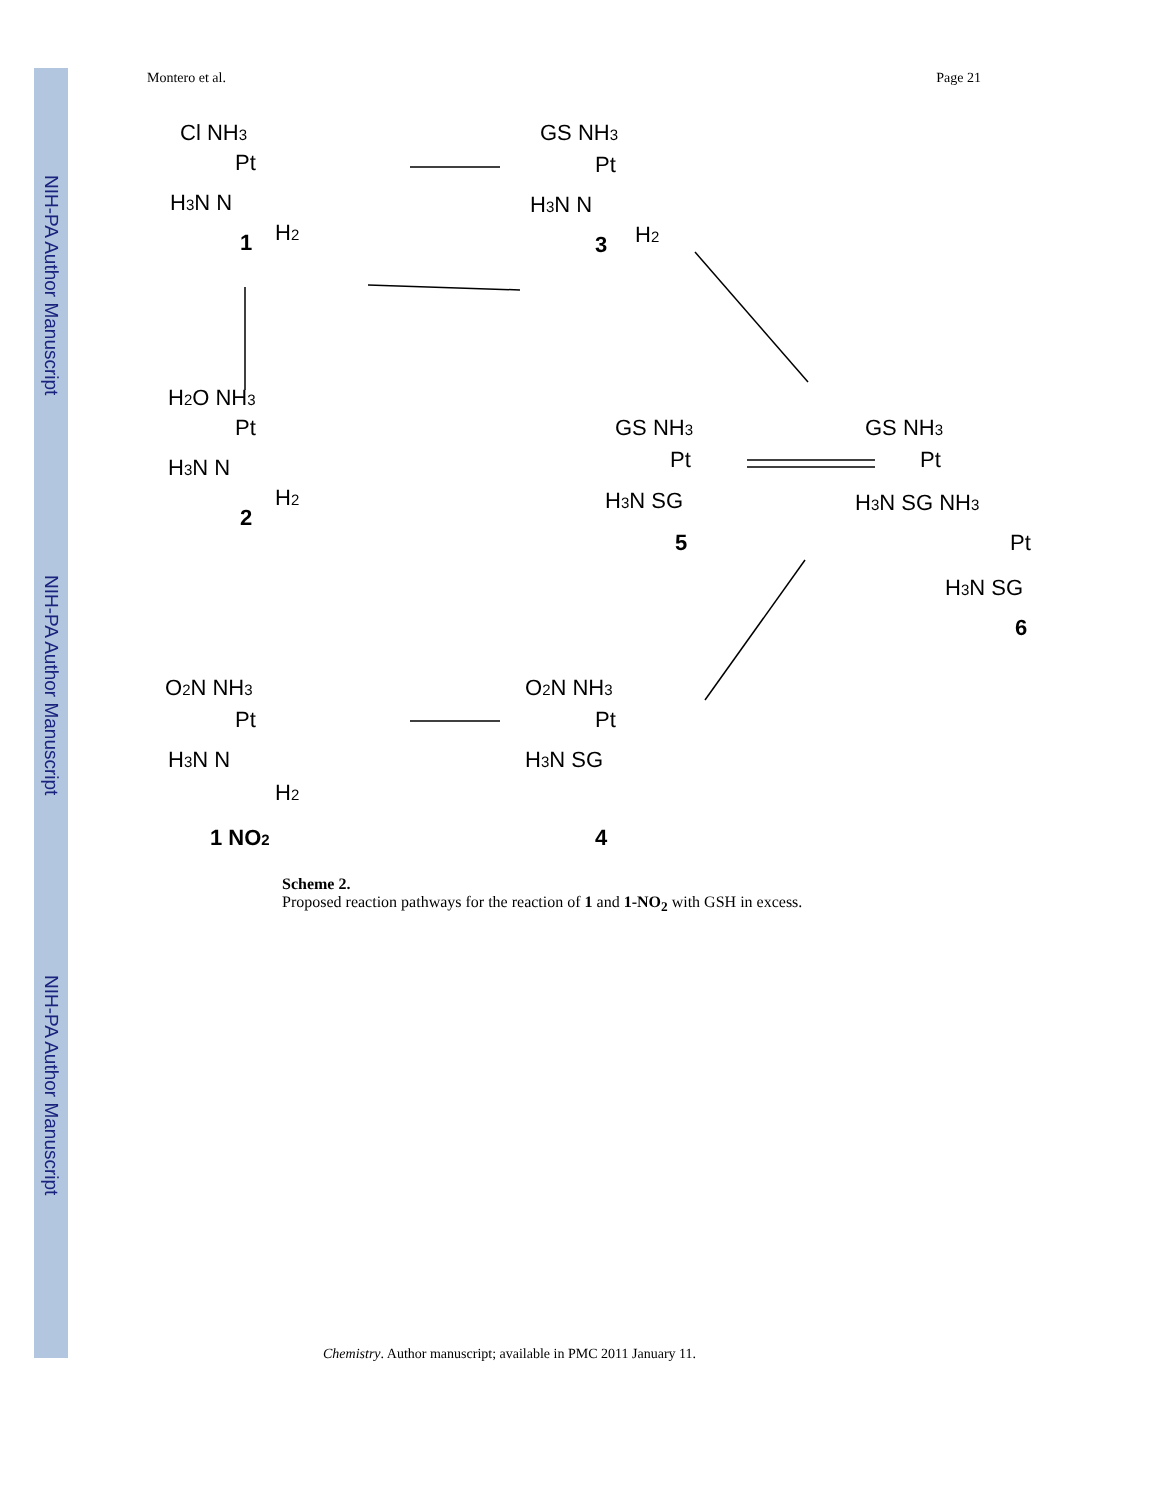NIH-PA Author Manuscript
NIH-PA Author Manuscript
NIH-PA Author Manuscript
Montero et al. Page 21
Cl NH3
Pt
H3N N
H2
1
GS NH3
Pt
H3N N
H2
3
H2O NH3
Pt
H3N N
H2
2
GS NH3
Pt
H3N SG
5
GS NH3
Pt
H3N SG NH3
Pt
H3N SG
6
O2N NH3
Pt
H3N N
H2
1 NO2
O2N NH3
Pt
H3N SG
4
Scheme 2.
Proposed reaction pathways for the reaction of 1 and 1-NO<sub>2</sub> with GSH in excess.
Chemistry. Author manuscript; available in PMC 2011 January 11.